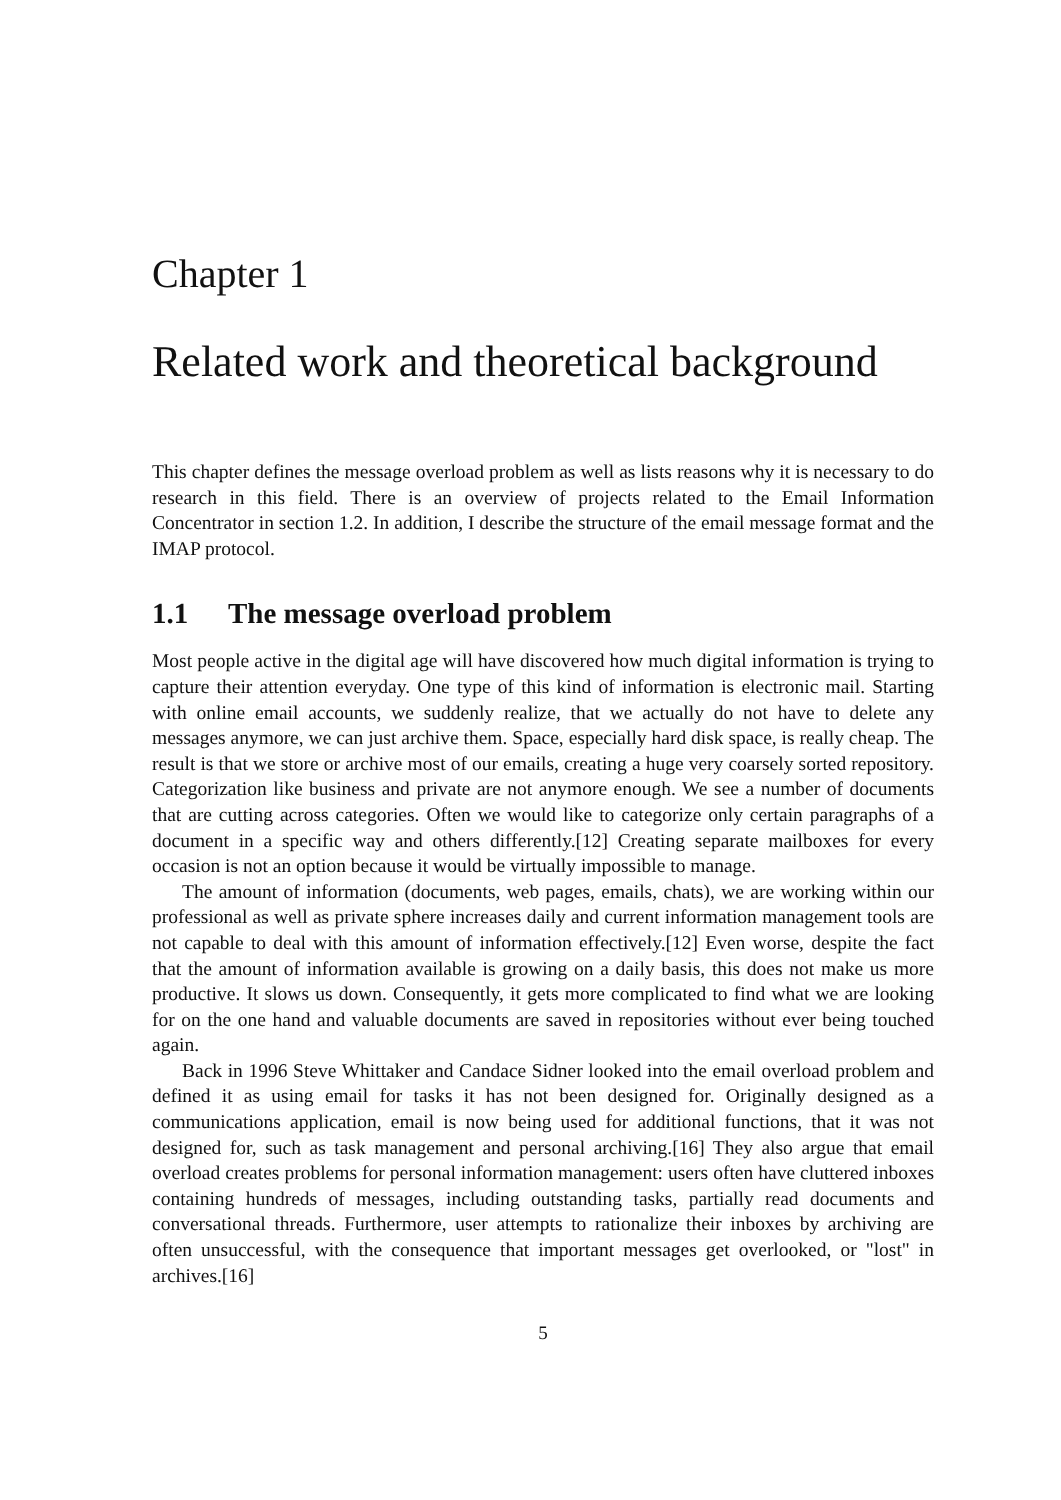Chapter 1
Related work and theoretical background
This chapter defines the message overload problem as well as lists reasons why it is necessary to do research in this field. There is an overview of projects related to the Email Information Concentrator in section 1.2. In addition, I describe the structure of the email message format and the IMAP protocol.
1.1 The message overload problem
Most people active in the digital age will have discovered how much digital information is trying to capture their attention everyday. One type of this kind of information is electronic mail. Starting with online email accounts, we suddenly realize, that we actually do not have to delete any messages anymore, we can just archive them. Space, especially hard disk space, is really cheap. The result is that we store or archive most of our emails, creating a huge very coarsely sorted repository. Categorization like business and private are not anymore enough. We see a number of documents that are cutting across categories. Often we would like to categorize only certain paragraphs of a document in a specific way and others differently.[12] Creating separate mailboxes for every occasion is not an option because it would be virtually impossible to manage.
The amount of information (documents, web pages, emails, chats), we are working within our professional as well as private sphere increases daily and current information management tools are not capable to deal with this amount of information effectively.[12] Even worse, despite the fact that the amount of information available is growing on a daily basis, this does not make us more productive. It slows us down. Consequently, it gets more complicated to find what we are looking for on the one hand and valuable documents are saved in repositories without ever being touched again.
Back in 1996 Steve Whittaker and Candace Sidner looked into the email overload problem and defined it as using email for tasks it has not been designed for. Originally designed as a communications application, email is now being used for additional functions, that it was not designed for, such as task management and personal archiving.[16] They also argue that email overload creates problems for personal information management: users often have cluttered inboxes containing hundreds of messages, including outstanding tasks, partially read documents and conversational threads. Furthermore, user attempts to rationalize their inboxes by archiving are often unsuccessful, with the consequence that important messages get overlooked, or "lost" in archives.[16]
5